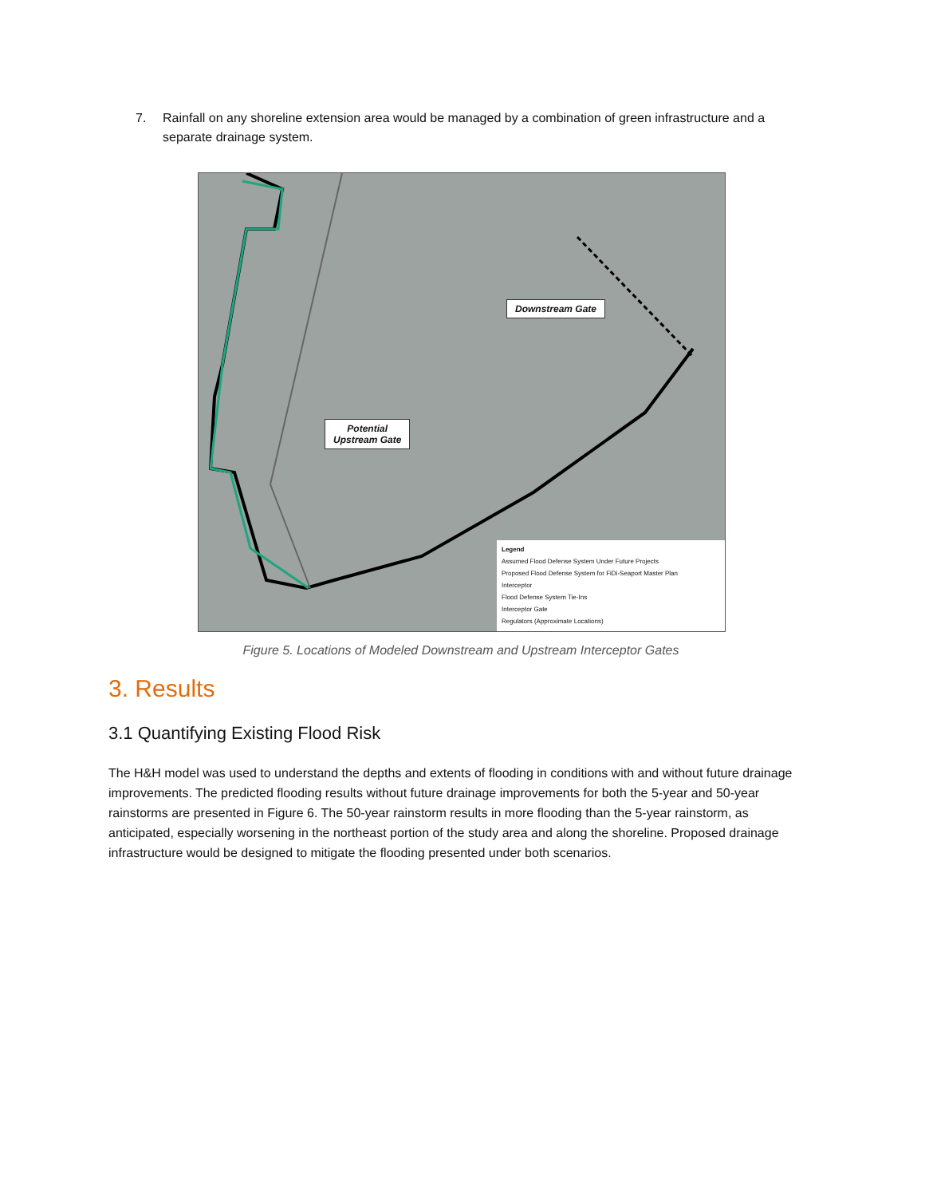7. Rainfall on any shoreline extension area would be managed by a combination of green infrastructure and a separate drainage system.
Downstream Gate
Potential
Upstream Gate
Legend
Assumed Flood Defense System Under Future Projects
Proposed Flood Defense System for FiDi-Seaport Master Plan
Interceptor
Flood Defense System Tie-Ins
Interceptor Gate
Regulators (Approximate Locations)
Figure 5. Locations of Modeled Downstream and Upstream Interceptor Gates
3. Results
3.1 Quantifying Existing Flood Risk
The H&H model was used to understand the depths and extents of flooding in conditions with and without future drainage improvements. The predicted flooding results without future drainage improvements for both the 5-year and 50-year rainstorms are presented in Figure 6. The 50-year rainstorm results in more flooding than the 5-year rainstorm, as anticipated, especially worsening in the northeast portion of the study area and along the shoreline. Proposed drainage infrastructure would be designed to mitigate the flooding presented under both scenarios.